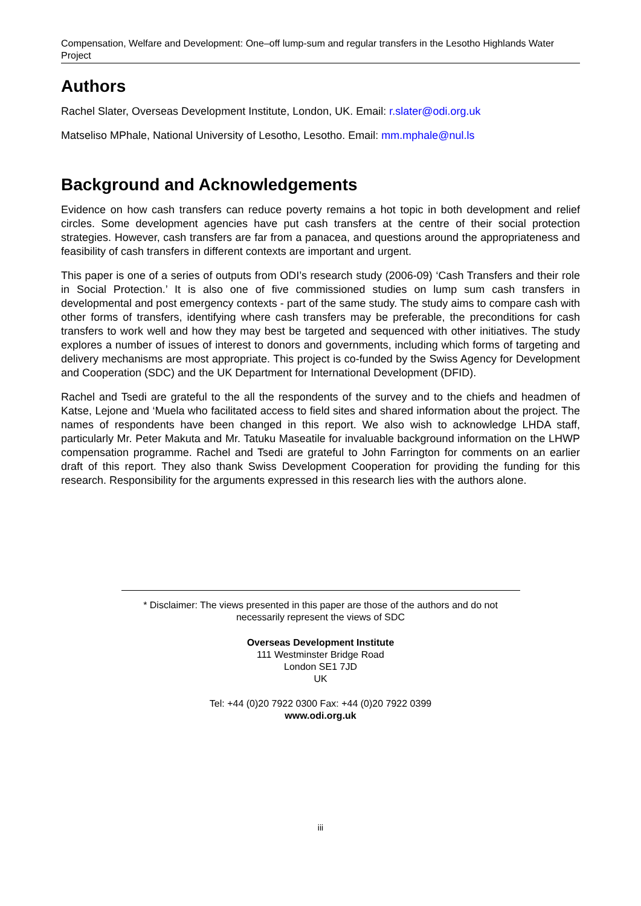Compensation, Welfare and Development: One–off lump-sum and regular transfers in the Lesotho Highlands Water Project
Authors
Rachel Slater, Overseas Development Institute, London, UK. Email: r.slater@odi.org.uk
Matseliso MPhale, National University of Lesotho, Lesotho. Email: mm.mphale@nul.ls
Background and Acknowledgements
Evidence on how cash transfers can reduce poverty remains a hot topic in both development and relief circles. Some development agencies have put cash transfers at the centre of their social protection strategies. However, cash transfers are far from a panacea, and questions around the appropriateness and feasibility of cash transfers in different contexts are important and urgent.
This paper is one of a series of outputs from ODI’s research study (2006-09) ‘Cash Transfers and their role in Social Protection.’ It is also one of five commissioned studies on lump sum cash transfers in developmental and post emergency contexts - part of the same study. The study aims to compare cash with other forms of transfers, identifying where cash transfers may be preferable, the preconditions for cash transfers to work well and how they may best be targeted and sequenced with other initiatives. The study explores a number of issues of interest to donors and governments, including which forms of targeting and delivery mechanisms are most appropriate. This project is co-funded by the Swiss Agency for Development and Cooperation (SDC) and the UK Department for International Development (DFID).
Rachel and Tsedi are grateful to the all the respondents of the survey and to the chiefs and headmen of Katse, Lejone and ‘Muela who facilitated access to field sites and shared information about the project. The names of respondents have been changed in this report. We also wish to acknowledge LHDA staff, particularly Mr. Peter Makuta and Mr. Tatuku Maseatile for invaluable background information on the LHWP compensation programme. Rachel and Tsedi are grateful to John Farrington for comments on an earlier draft of this report. They also thank Swiss Development Cooperation for providing the funding for this research. Responsibility for the arguments expressed in this research lies with the authors alone.
* Disclaimer: The views presented in this paper are those of the authors and do not necessarily represent the views of SDC
Overseas Development Institute
111 Westminster Bridge Road
London SE1 7JD
UK
Tel: +44 (0)20 7922 0300 Fax: +44 (0)20 7922 0399
www.odi.org.uk
iii